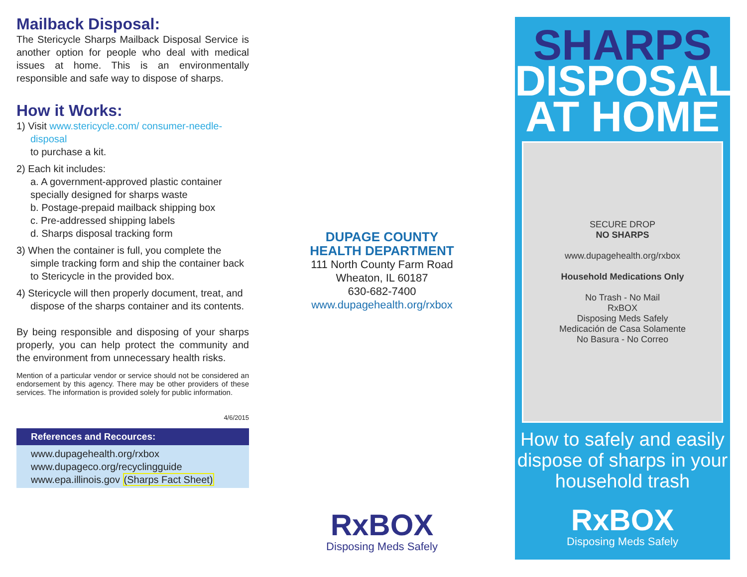Mailback Disposal:
The Stericycle Sharps Mailback Disposal Service is another option for people who deal with medical issues at home. This is an environmentally responsible and safe way to dispose of sharps.
How it Works:
1) Visit www.stericycle.com/ consumer-needle-disposal
to purchase a kit.
2) Each kit includes:
a. A government-approved plastic container specially designed for sharps waste
b. Postage-prepaid mailback shipping box
c. Pre-addressed shipping labels
d. Sharps disposal tracking form
3) When the container is full, you complete the simple tracking form and ship the container back to Stericycle in the provided box.
4) Stericycle will then properly document, treat, and dispose of the sharps container and its contents.
By being responsible and disposing of your sharps properly, you can help protect the community and the environment from unnecessary health risks.
Mention of a particular vendor or service should not be considered an endorsement by this agency. There may be other providers of these services. The information is provided solely for public information.
4/6/2015
References and Recources:
www.dupagehealth.org/rxbox
www.dupageco.org/recyclingguide
www.epa.illinois.gov (Sharps Fact Sheet)
DUPAGE COUNTY
HEALTH DEPARTMENT
111 North County Farm Road
Wheaton, IL 60187
630-682-7400
www.dupagehealth.org/rxbox
RxBOX
Disposing Meds Safely
SHARPS
DISPOSAL
AT HOME
SECURE DROP
NO SHARPS
www.dupagehealth.org/rxbox
Household Medications Only
No Trash - No Mail
RxBOX
Disposing Meds Safely
Medicación de Casa Solamente
No Basura - No Correo
How to safely and easily dispose of sharps in your household trash
RxBOX
Disposing Meds Safely